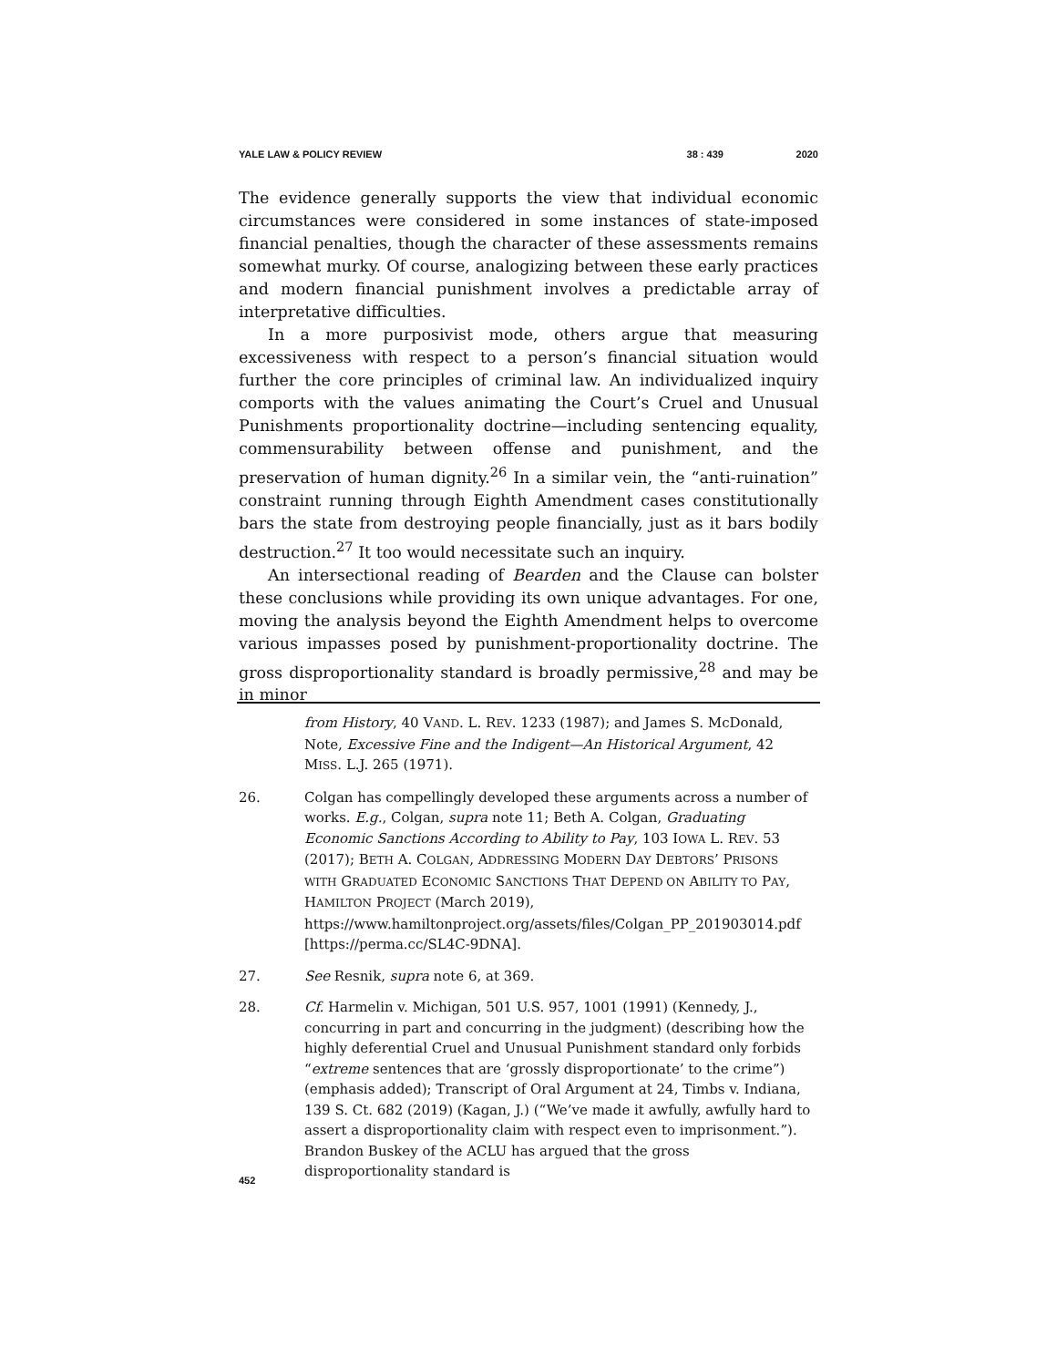YALE LAW & POLICY REVIEW 38 : 439 2020
The evidence generally supports the view that individual economic circumstances were considered in some instances of state-imposed financial penalties, though the character of these assessments remains somewhat murky. Of course, analogizing between these early practices and modern financial punishment involves a predictable array of interpretative difficulties.
In a more purposivist mode, others argue that measuring excessiveness with respect to a person’s financial situation would further the core principles of criminal law. An individualized inquiry comports with the values animating the Court’s Cruel and Unusual Punishments proportionality doctrine—including sentencing equality, commensurability between offense and punishment, and the preservation of human dignity.<sup>26</sup> In a similar vein, the “anti-ruination” constraint running through Eighth Amendment cases constitutionally bars the state from destroying people financially, just as it bars bodily destruction.<sup>27</sup> It too would necessitate such an inquiry.
An intersectional reading of Bearden and the Clause can bolster these conclusions while providing its own unique advantages. For one, moving the analysis beyond the Eighth Amendment helps to overcome various impasses posed by punishment-proportionality doctrine. The gross disproportionality standard is broadly permissive,<sup>28</sup> and may be in minor
from History, 40 VAND. L. REV. 1233 (1987); and James S. McDonald, Note, Excessive Fine and the Indigent—An Historical Argument, 42 MISS. L.J. 265 (1971).
26. Colgan has compellingly developed these arguments across a number of works. E.g., Colgan, supra note 11; Beth A. Colgan, Graduating Economic Sanctions According to Ability to Pay, 103 IOWA L. REV. 53 (2017); BETH A. COLGAN, ADDRESSING MODERN DAY DEBTORS’ PRISONS WITH GRADUATED ECONOMIC SANCTIONS THAT DEPEND ON ABILITY TO PAY, HAMILTON PROJECT (March 2019), https://www.hamiltonproject.org/assets/files/Colgan_PP_201903014.pdf [https://perma.cc/SL4C-9DNA].
27. See Resnik, supra note 6, at 369.
28. Cf. Harmelin v. Michigan, 501 U.S. 957, 1001 (1991) (Kennedy, J., concurring in part and concurring in the judgment) (describing how the highly deferential Cruel and Unusual Punishment standard only forbids “extreme sentences that are ‘grossly disproportionate’ to the crime”) (emphasis added); Transcript of Oral Argument at 24, Timbs v. Indiana, 139 S. Ct. 682 (2019) (Kagan, J.) (“We’ve made it awfully, awfully hard to assert a disproportionality claim with respect even to imprisonment.”). Brandon Buskey of the ACLU has argued that the gross disproportionality standard is
452